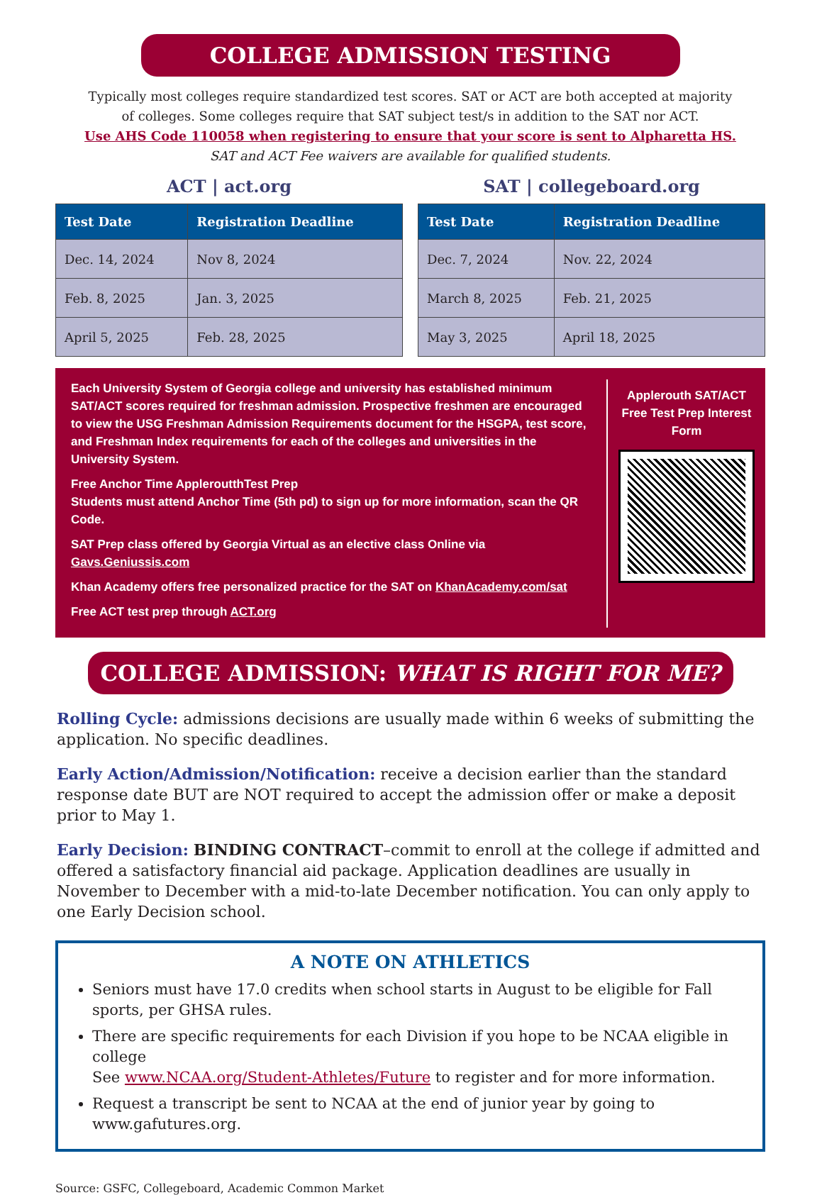COLLEGE ADMISSION TESTING
Typically most colleges require standardized test scores. SAT or ACT are both accepted at majority
of colleges. Some colleges require that SAT subject test/s in addition to the SAT nor ACT.
Use AHS Code 110058 when registering to ensure that your score is sent to Alpharetta HS.
SAT and ACT Fee waivers are available for qualified students.
ACT | act.org
| Test Date | Registration Deadline |
| --- | --- |
| Dec. 14, 2024 | Nov 8, 2024 |
| Feb. 8, 2025 | Jan. 3, 2025 |
| April 5, 2025 | Feb. 28, 2025 |
SAT | collegeboard.org
| Test Date | Registration Deadline |
| --- | --- |
| Dec. 7, 2024 | Nov. 22, 2024 |
| March 8, 2025 | Feb. 21, 2025 |
| May 3, 2025 | April 18, 2025 |
Each University System of Georgia college and university has established minimum SAT/ACT scores required for freshman admission. Prospective freshmen are encouraged to view the USG Freshman Admission Requirements document for the HSGPA, test score, and Freshman Index requirements for each of the colleges and universities in the University System.
Free Anchor Time AppleroutthTest Prep
Students must attend Anchor Time (5th pd) to sign up for more information, scan the QR Code.
SAT Prep class offered by Georgia Virtual as an elective class Online via Gavs.Geniussis.com
Khan Academy offers free personalized practice for the SAT on KhanAcademy.com/sat
Free ACT test prep through ACT.org
Applerouth SAT/ACT
Free Test Prep Interest Form
COLLEGE ADMISSION: WHAT IS RIGHT FOR ME?
Rolling Cycle: admissions decisions are usually made within 6 weeks of submitting the application. No specific deadlines.
Early Action/Admission/Notification: receive a decision earlier than the standard response date BUT are NOT required to accept the admission offer or make a deposit prior to May 1.
Early Decision: BINDING CONTRACT–commit to enroll at the college if admitted and offered a satisfactory financial aid package. Application deadlines are usually in November to December with a mid-to-late December notification. You can only apply to one Early Decision school.
A NOTE ON ATHLETICS
Seniors must have 17.0 credits when school starts in August to be eligible for Fall sports, per GHSA rules.
There are specific requirements for each Division if you hope to be NCAA eligible in college
See www.NCAA.org/Student-Athletes/Future to register and for more information.
Request a transcript be sent to NCAA at the end of junior year by going to www.gafutures.org.
Source: GSFC, Collegeboard, Academic Common Market